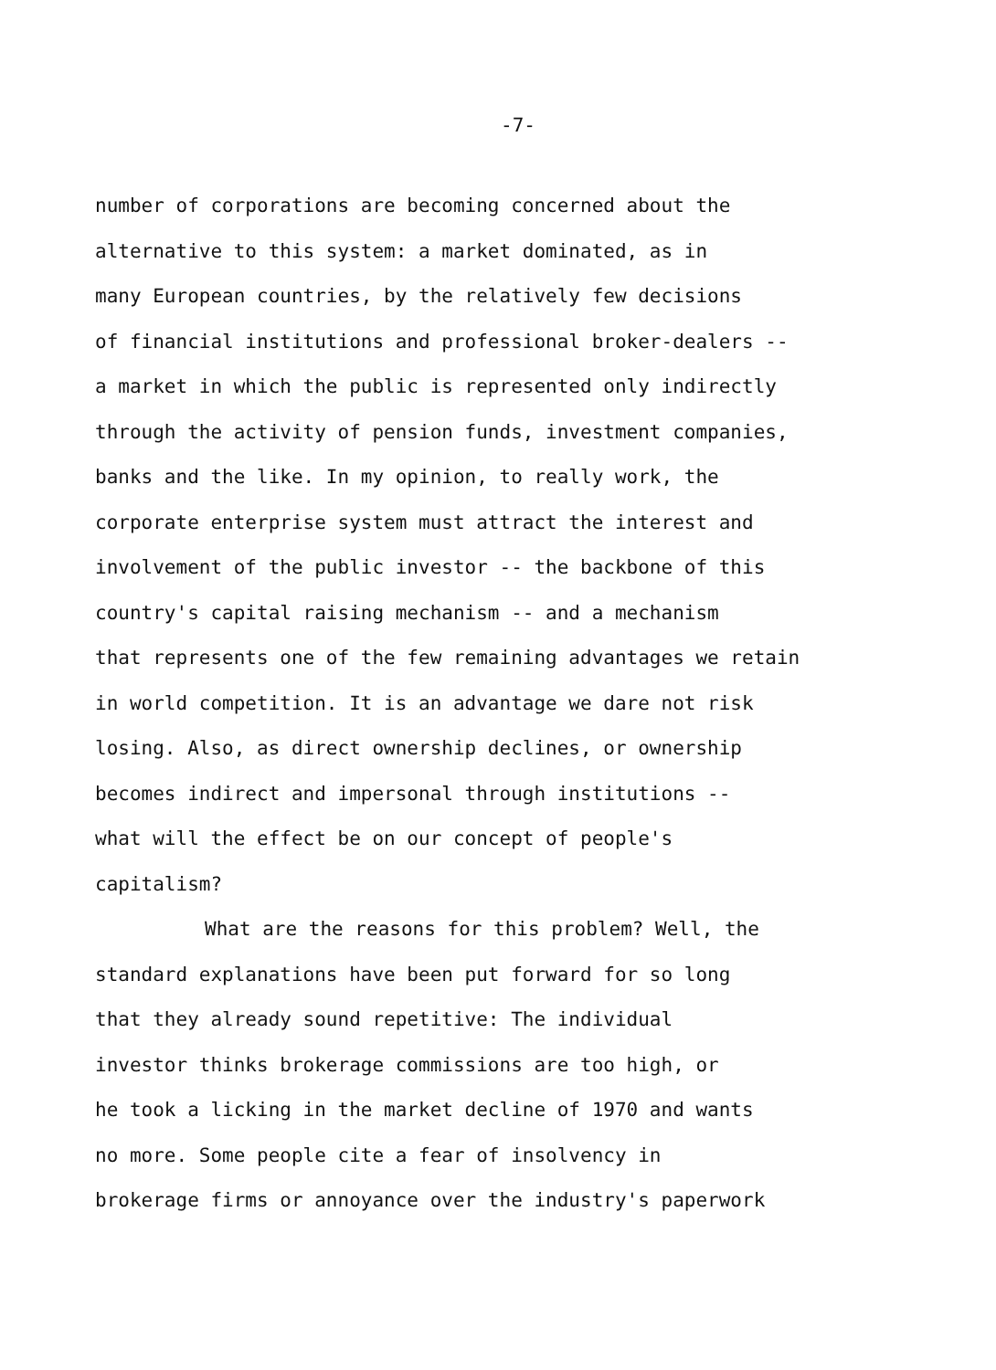-7-
number of corporations are becoming concerned about the
alternative to this system: a market dominated, as in
many European countries, by the relatively few decisions
of financial institutions and professional broker-dealers --
a market in which the public is represented only indirectly
through the activity of pension funds, investment companies,
banks and the like. In my opinion, to really work, the
corporate enterprise system must attract the interest and
involvement of the public investor -- the backbone of this
country's capital raising mechanism -- and a mechanism
that represents one of the few remaining advantages we retain
in world competition. It is an advantage we dare not risk
losing. Also, as direct ownership declines, or ownership
becomes indirect and impersonal through institutions --
what will the effect be on our concept of people's
capitalism?
What are the reasons for this problem? Well, the
standard explanations have been put forward for so long
that they already sound repetitive: The individual
investor thinks brokerage commissions are too high, or
he took a licking in the market decline of 1970 and wants
no more. Some people cite a fear of insolvency in
brokerage firms or annoyance over the industry's paperwork